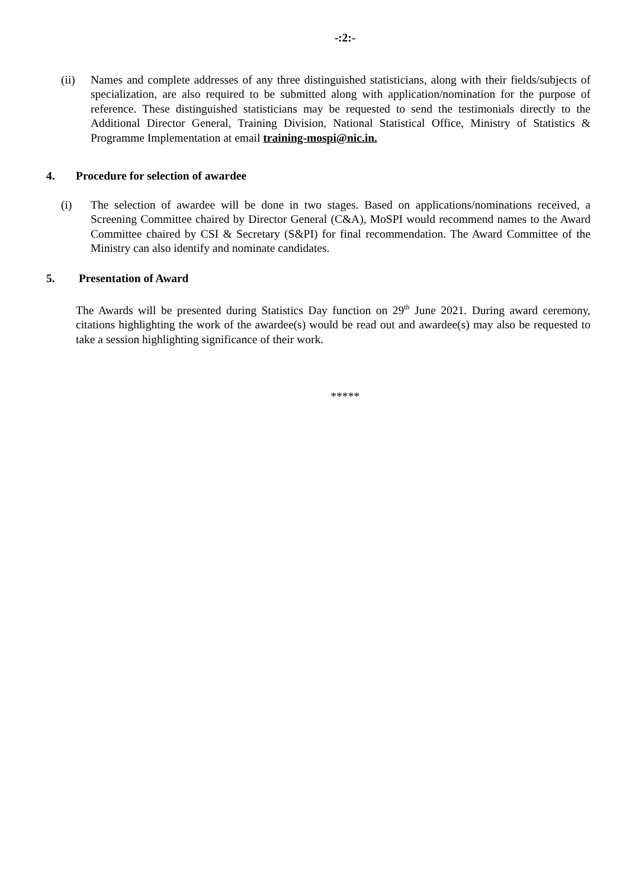-:2:-
(ii) Names and complete addresses of any three distinguished statisticians, along with their fields/subjects of specialization, are also required to be submitted along with application/nomination for the purpose of reference. These distinguished statisticians may be requested to send the testimonials directly to the Additional Director General, Training Division, National Statistical Office, Ministry of Statistics & Programme Implementation at email training-mospi@nic.in.
4. Procedure for selection of awardee
(i) The selection of awardee will be done in two stages. Based on applications/nominations received, a Screening Committee chaired by Director General (C&A), MoSPI would recommend names to the Award Committee chaired by CSI & Secretary (S&PI) for final recommendation. The Award Committee of the Ministry can also identify and nominate candidates.
5. Presentation of Award
The Awards will be presented during Statistics Day function on 29<sup>th</sup> June 2021. During award ceremony, citations highlighting the work of the awardee(s) would be read out and awardee(s) may also be requested to take a session highlighting significance of their work.
*****